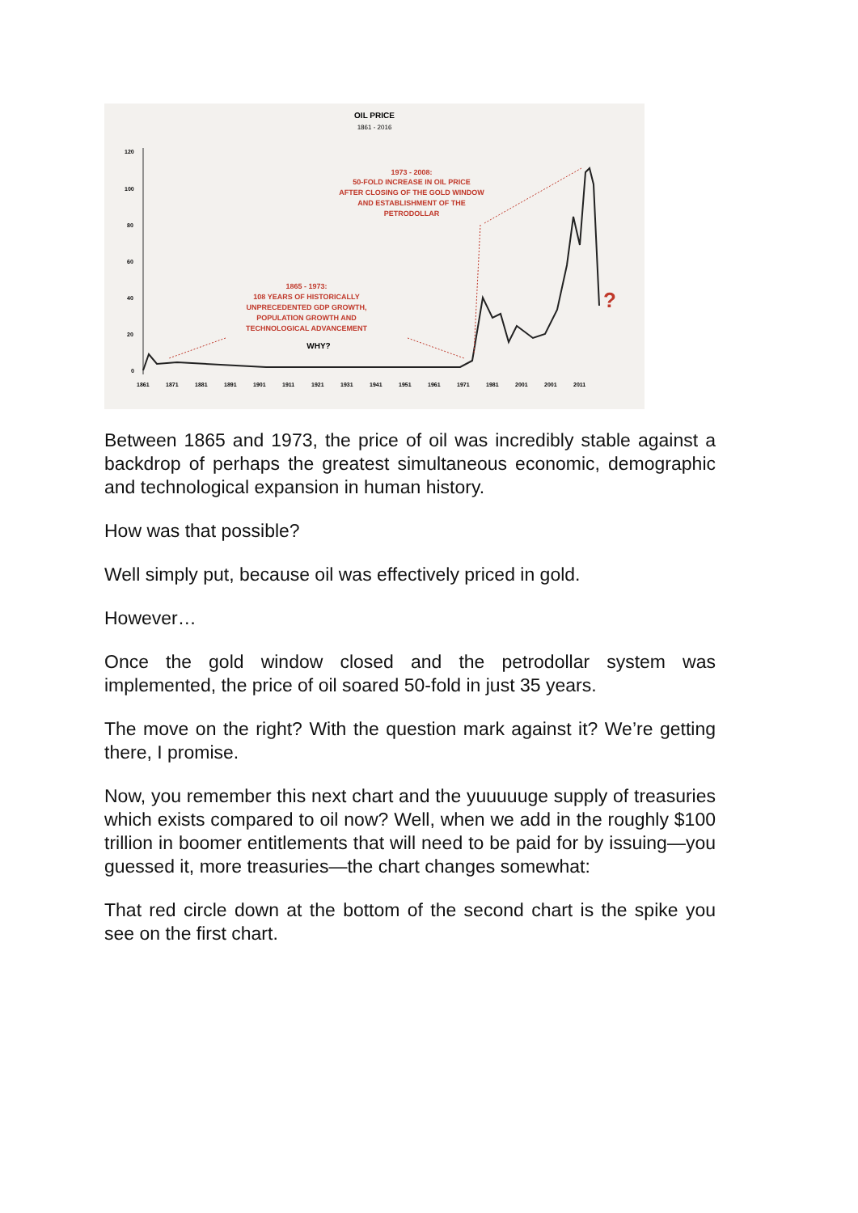OIL PRICE
1861 - 2016
120
100
80
60
40
20
0
1861
1871
1881
1891
1901
1911
1921
1931
1941
1951
1961
1971
1981
2001
2001
2011
1973 - 2008:
50-FOLD INCREASE IN OIL PRICE
AFTER CLOSING OF THE GOLD WINDOW
AND ESTABLISHMENT OF THE
PETRODOLLAR
1865 - 1973:
108 YEARS OF HISTORICALLY
UNPRECEDENTED GDP GROWTH,
POPULATION GROWTH AND
TECHNOLOGICAL ADVANCEMENT
?
WHY?
Between 1865 and 1973, the price of oil was incredibly stable against a backdrop of perhaps the greatest simultaneous economic, demographic and technological expansion in human history.
How was that possible?
Well simply put, because oil was effectively priced in gold.
However…
Once the gold window closed and the petrodollar system was implemented, the price of oil soared 50-fold in just 35 years.
The move on the right? With the question mark against it? We’re getting there, I promise.
Now, you remember this next chart and the yuuuuuge supply of treasuries which exists compared to oil now? Well, when we add in the roughly $100 trillion in boomer entitlements that will need to be paid for by issuing—you guessed it, more treasuries—the chart changes somewhat:
That red circle down at the bottom of the second chart is the spike you see on the first chart.